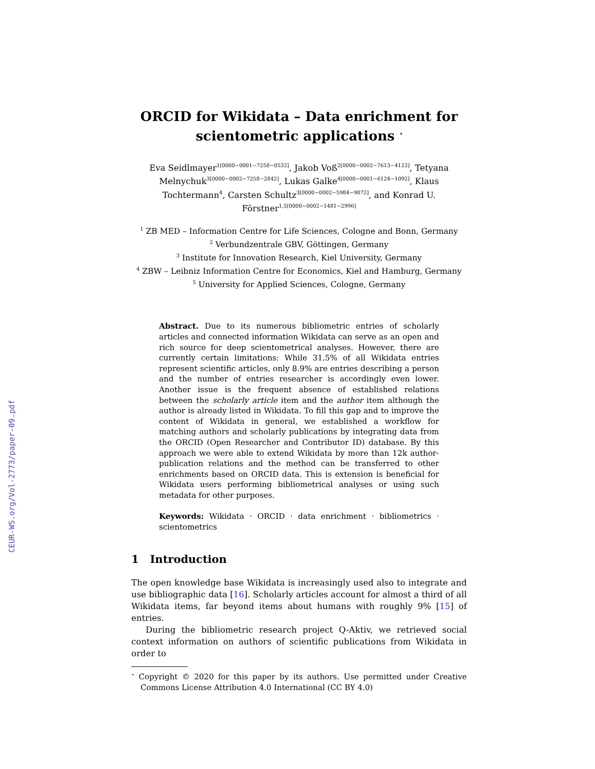CEUR-WS.org/Vol-2773/paper-09.pdf
ORCID for Wikidata – Data enrichment for scientometric applications <sup>⋆</sup>
Eva Seidlmayer<sup>1[0000−0001−7258−0532]</sup>, Jakob Voß<sup>2[0000−0002−7613−4123]</sup>, Tetyana Melnychuk<sup>3[0000−0002−7258−2842]</sup>, Lukas Galke<sup>4[0000−0001−6124−1092]</sup>, Klaus Tochtermann<sup>4</sup>, Carsten Schultz<sup>3[0000−0002−5984−9872]</sup>, and Konrad U. Förstner<sup>1,5[0000−0002−1481−2996]</sup>
<sup>1</sup> ZB MED – Information Centre for Life Sciences, Cologne and Bonn, Germany
<sup>2</sup> Verbundzentrale GBV, Göttingen, Germany
<sup>3</sup> Institute for Innovation Research, Kiel University, Germany
<sup>4</sup> ZBW – Leibniz Information Centre for Economics, Kiel and Hamburg, Germany
<sup>5</sup> University for Applied Sciences, Cologne, Germany
Abstract. Due to its numerous bibliometric entries of scholarly articles and connected information Wikidata can serve as an open and rich source for deep scientometrical analyses. However, there are currently certain limitations: While 31.5% of all Wikidata entries represent scientific articles, only 8.9% are entries describing a person and the number of entries researcher is accordingly even lower. Another issue is the frequent absence of established relations between the scholarly article item and the author item although the author is already listed in Wikidata. To fill this gap and to improve the content of Wikidata in general, we established a workflow for matching authors and scholarly publications by integrating data from the ORCID (Open Researcher and Contributor ID) database. By this approach we were able to extend Wikidata by more than 12k author-publication relations and the method can be transferred to other enrichments based on ORCID data. This is extension is beneficial for Wikidata users performing bibliometrical analyses or using such metadata for other purposes.
Keywords: Wikidata · ORCID · data enrichment · bibliometrics · scientometrics
1 Introduction
The open knowledge base Wikidata is increasingly used also to integrate and use bibliographic data [16]. Scholarly articles account for almost a third of all Wikidata items, far beyond items about humans with roughly 9% [15] of entries.
During the bibliometric research project Q-Aktiv, we retrieved social context information on authors of scientific publications from Wikidata in order to
<sup>⋆</sup> Copyright © 2020 for this paper by its authors. Use permitted under Creative Commons License Attribution 4.0 International (CC BY 4.0)